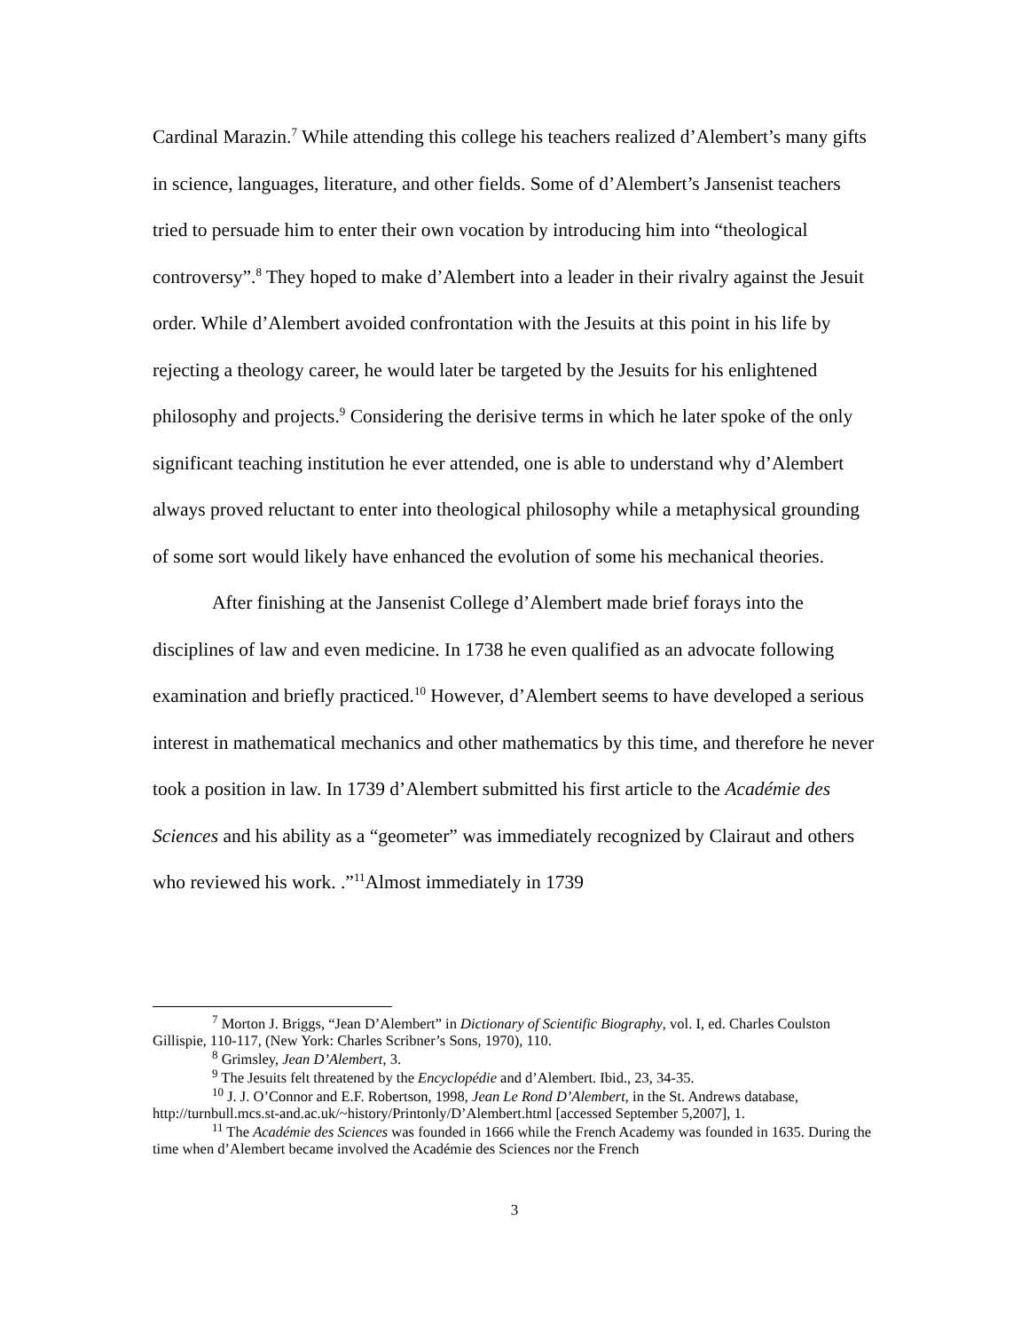Cardinal Marazin.<sup>7</sup> While attending this college his teachers realized d’Alembert’s many gifts in science, languages, literature, and other fields. Some of d’Alembert’s Jansenist teachers tried to persuade him to enter their own vocation by introducing him into “theological controversy”.<sup>8</sup> They hoped to make d’Alembert into a leader in their rivalry against the Jesuit order. While d’Alembert avoided confrontation with the Jesuits at this point in his life by rejecting a theology career, he would later be targeted by the Jesuits for his enlightened philosophy and projects.<sup>9</sup> Considering the derisive terms in which he later spoke of the only significant teaching institution he ever attended, one is able to understand why d’Alembert always proved reluctant to enter into theological philosophy while a metaphysical grounding of some sort would likely have enhanced the evolution of some his mechanical theories.
After finishing at the Jansenist College d’Alembert made brief forays into the disciplines of law and even medicine. In 1738 he even qualified as an advocate following examination and briefly practiced.<sup>10</sup> However, d’Alembert seems to have developed a serious interest in mathematical mechanics and other mathematics by this time, and therefore he never took a position in law. In 1739 d’Alembert submitted his first article to the Académie des Sciences and his ability as a “geometer” was immediately recognized by Clairaut and others who reviewed his work. .”<sup>11</sup>Almost immediately in 1739
<sup>7</sup> Morton J. Briggs, “Jean D’Alembert” in Dictionary of Scientific Biography, vol. I, ed. Charles Coulston Gillispie, 110-117, (New York: Charles Scribner’s Sons, 1970), 110.
<sup>8</sup> Grimsley, Jean D’Alembert, 3.
<sup>9</sup> The Jesuits felt threatened by the Encyclopédie and d’Alembert. Ibid., 23, 34-35.
<sup>10</sup> J. J. O’Connor and E.F. Robertson, 1998, Jean Le Rond D’Alembert, in the St. Andrews database, http://turnbull.mcs.st-and.ac.uk/~history/Printonly/D’Alembert.html [accessed September 5,2007], 1.
<sup>11</sup> The Académie des Sciences was founded in 1666 while the French Academy was founded in 1635. During the time when d’Alembert became involved the Académie des Sciences nor the French
3